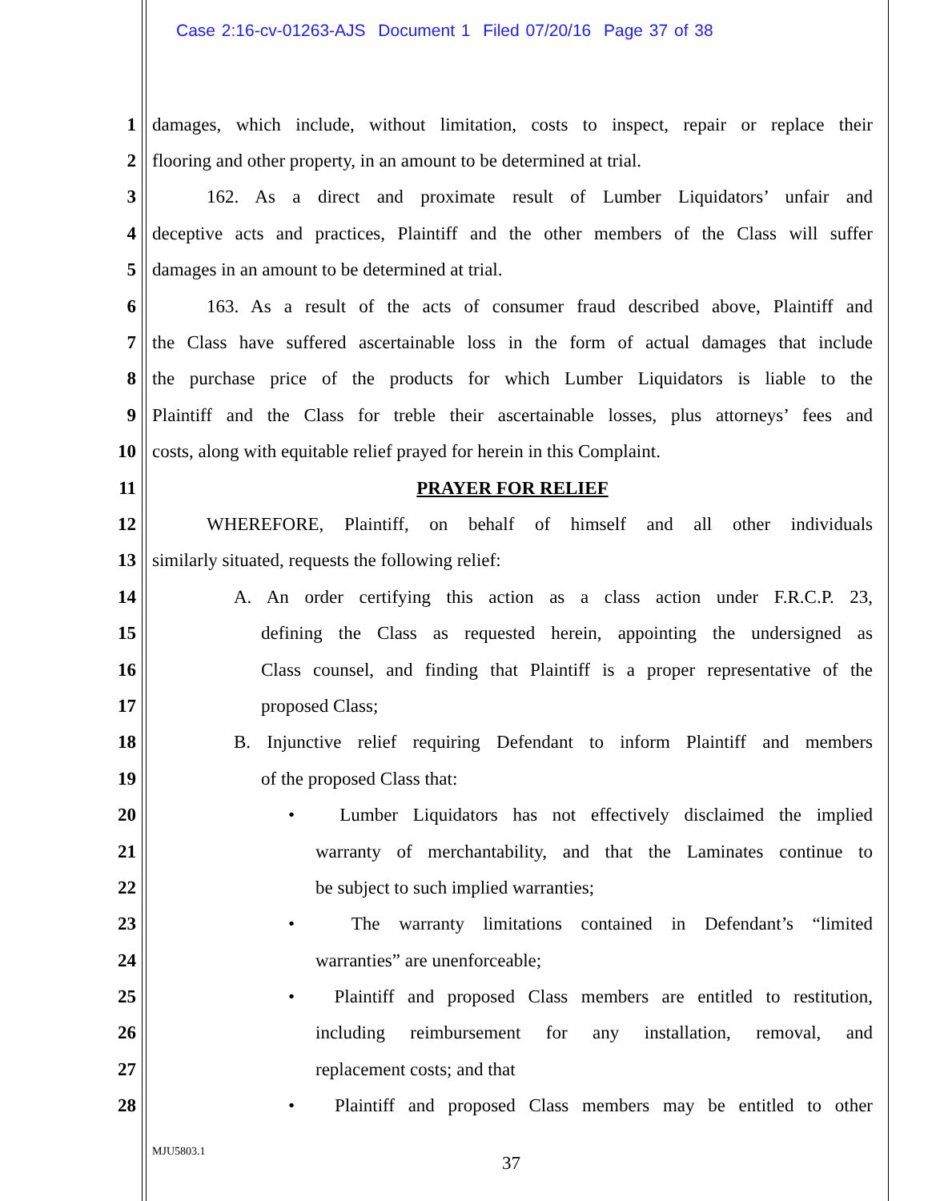Case 2:16-cv-01263-AJS Document 1 Filed 07/20/16 Page 37 of 38
1 damages, which include, without limitation, costs to inspect, repair or replace their
2 flooring and other property, in an amount to be determined at trial.
3 162. As a direct and proximate result of Lumber Liquidators’ unfair and
4 deceptive acts and practices, Plaintiff and the other members of the Class will suffer
5 damages in an amount to be determined at trial.
6 163. As a result of the acts of consumer fraud described above, Plaintiff and
7 the Class have suffered ascertainable loss in the form of actual damages that include
8 the purchase price of the products for which Lumber Liquidators is liable to the
9 Plaintiff and the Class for treble their ascertainable losses, plus attorneys’ fees and
10 costs, along with equitable relief prayed for herein in this Complaint.
11 PRAYER FOR RELIEF
12 WHEREFORE, Plaintiff, on behalf of himself and all other individuals
13 similarly situated, requests the following relief:
14 A. An order certifying this action as a class action under F.R.C.P. 23,
15 defining the Class as requested herein, appointing the undersigned as
16 Class counsel, and finding that Plaintiff is a proper representative of the
17 proposed Class;
18 B. Injunctive relief requiring Defendant to inform Plaintiff and members
19 of the proposed Class that:
20 • Lumber Liquidators has not effectively disclaimed the implied
21 warranty of merchantability, and that the Laminates continue to
22 be subject to such implied warranties;
23 • The warranty limitations contained in Defendant’s “limited
24 warranties” are unenforceable;
25 • Plaintiff and proposed Class members are entitled to restitution,
26 including reimbursement for any installation, removal, and
27 replacement costs; and that
28 • Plaintiff and proposed Class members may be entitled to other
MJU5803.1
37